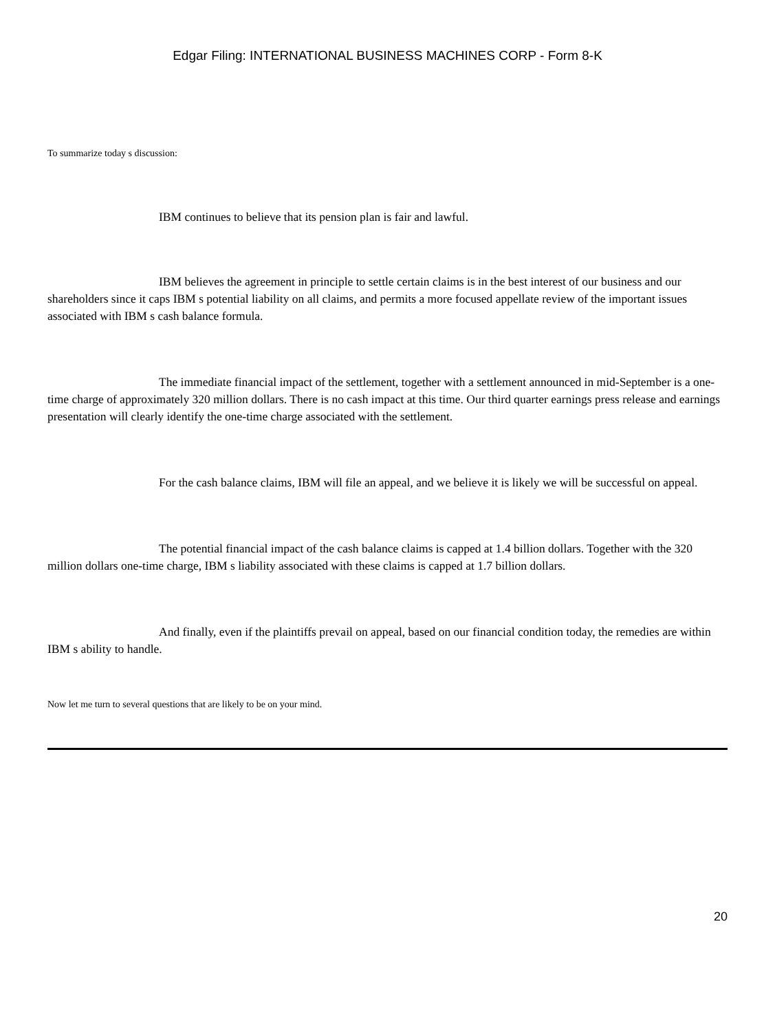Edgar Filing: INTERNATIONAL BUSINESS MACHINES CORP - Form 8-K
To summarize today s discussion:
IBM continues to believe that its pension plan is fair and lawful.
IBM believes the agreement in principle to settle certain claims is in the best interest of our business and our shareholders since it caps IBM s potential liability on all claims, and permits a more focused appellate review of the important issues associated with IBM s cash balance formula.
The immediate financial impact of the settlement, together with a settlement announced in mid-September is a one-time charge of approximately 320 million dollars. There is no cash impact at this time. Our third quarter earnings press release and earnings presentation will clearly identify the one-time charge associated with the settlement.
For the cash balance claims, IBM will file an appeal, and we believe it is likely we will be successful on appeal.
The potential financial impact of the cash balance claims is capped at 1.4 billion dollars. Together with the 320 million dollars one-time charge, IBM s liability associated with these claims is capped at 1.7 billion dollars.
And finally, even if the plaintiffs prevail on appeal, based on our financial condition today, the remedies are within IBM s ability to handle.
Now let me turn to several questions that are likely to be on your mind.
20